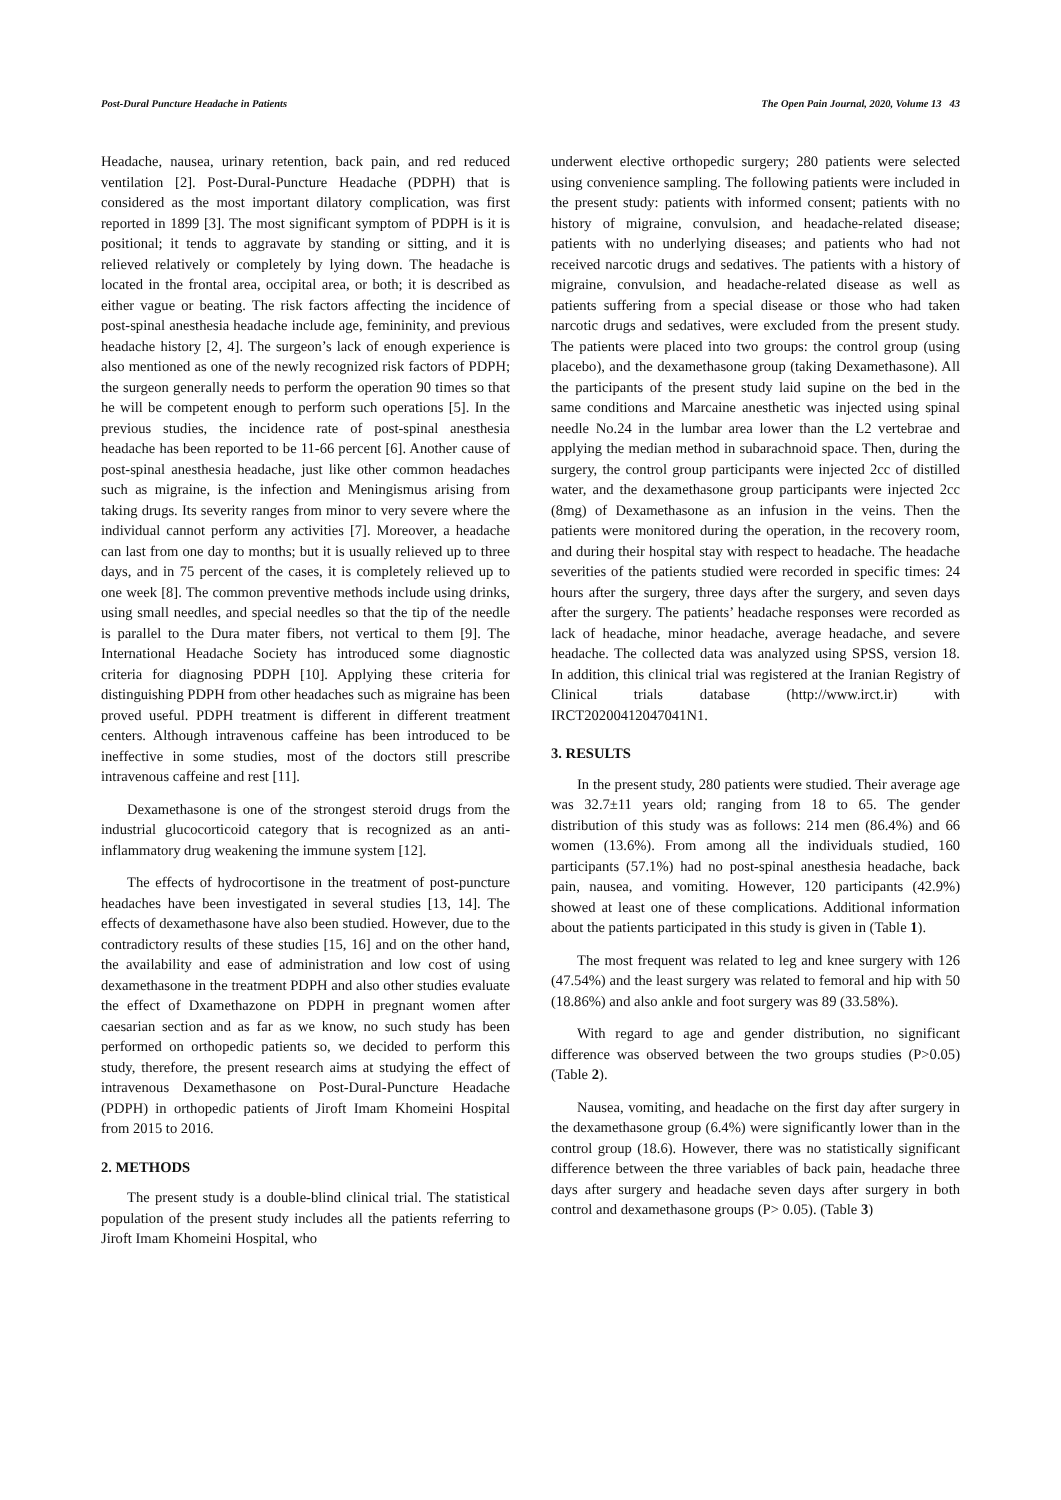Post-Dural Puncture Headache in Patients The Open Pain Journal, 2020, Volume 13 43
Headache, nausea, urinary retention, back pain, and red reduced ventilation [2]. Post-Dural-Puncture Headache (PDPH) that is considered as the most important dilatory complication, was first reported in 1899 [3]. The most significant symptom of PDPH is it is positional; it tends to aggravate by standing or sitting, and it is relieved relatively or completely by lying down. The headache is located in the frontal area, occipital area, or both; it is described as either vague or beating. The risk factors affecting the incidence of post-spinal anesthesia headache include age, femininity, and previous headache history [2, 4]. The surgeon’s lack of enough experience is also mentioned as one of the newly recognized risk factors of PDPH; the surgeon generally needs to perform the operation 90 times so that he will be competent enough to perform such operations [5]. In the previous studies, the incidence rate of post-spinal anesthesia headache has been reported to be 11-66 percent [6]. Another cause of post-spinal anesthesia headache, just like other common headaches such as migraine, is the infection and Meningismus arising from taking drugs. Its severity ranges from minor to very severe where the individual cannot perform any activities [7]. Moreover, a headache can last from one day to months; but it is usually relieved up to three days, and in 75 percent of the cases, it is completely relieved up to one week [8]. The common preventive methods include using drinks, using small needles, and special needles so that the tip of the needle is parallel to the Dura mater fibers, not vertical to them [9]. The International Headache Society has introduced some diagnostic criteria for diagnosing PDPH [10]. Applying these criteria for distinguishing PDPH from other headaches such as migraine has been proved useful. PDPH treatment is different in different treatment centers. Although intravenous caffeine has been introduced to be ineffective in some studies, most of the doctors still prescribe intravenous caffeine and rest [11].
Dexamethasone is one of the strongest steroid drugs from the industrial glucocorticoid category that is recognized as an anti-inflammatory drug weakening the immune system [12].
The effects of hydrocortisone in the treatment of post-puncture headaches have been investigated in several studies [13, 14]. The effects of dexamethasone have also been studied. However, due to the contradictory results of these studies [15, 16] and on the other hand, the availability and ease of administration and low cost of using dexamethasone in the treatment PDPH and also other studies evaluate the effect of Dxamethazone on PDPH in pregnant women after caesarian section and as far as we know, no such study has been performed on orthopedic patients so, we decided to perform this study, therefore, the present research aims at studying the effect of intravenous Dexamethasone on Post-Dural-Puncture Headache (PDPH) in orthopedic patients of Jiroft Imam Khomeini Hospital from 2015 to 2016.
2. METHODS
The present study is a double-blind clinical trial. The statistical population of the present study includes all the patients referring to Jiroft Imam Khomeini Hospital, who
underwent elective orthopedic surgery; 280 patients were selected using convenience sampling. The following patients were included in the present study: patients with informed consent; patients with no history of migraine, convulsion, and headache-related disease; patients with no underlying diseases; and patients who had not received narcotic drugs and sedatives. The patients with a history of migraine, convulsion, and headache-related disease as well as patients suffering from a special disease or those who had taken narcotic drugs and sedatives, were excluded from the present study. The patients were placed into two groups: the control group (using placebo), and the dexamethasone group (taking Dexamethasone). All the participants of the present study laid supine on the bed in the same conditions and Marcaine anesthetic was injected using spinal needle No.24 in the lumbar area lower than the L2 vertebrae and applying the median method in subarachnoid space. Then, during the surgery, the control group participants were injected 2cc of distilled water, and the dexamethasone group participants were injected 2cc (8mg) of Dexamethasone as an infusion in the veins. Then the patients were monitored during the operation, in the recovery room, and during their hospital stay with respect to headache. The headache severities of the patients studied were recorded in specific times: 24 hours after the surgery, three days after the surgery, and seven days after the surgery. The patients’ headache responses were recorded as lack of headache, minor headache, average headache, and severe headache. The collected data was analyzed using SPSS, version 18. In addition, this clinical trial was registered at the Iranian Registry of Clinical trials database (http://www.irct.ir) with IRCT20200412047041N1.
3. RESULTS
In the present study, 280 patients were studied. Their average age was 32.7±11 years old; ranging from 18 to 65. The gender distribution of this study was as follows: 214 men (86.4%) and 66 women (13.6%). From among all the individuals studied, 160 participants (57.1%) had no post-spinal anesthesia headache, back pain, nausea, and vomiting. However, 120 participants (42.9%) showed at least one of these complications. Additional information about the patients participated in this study is given in (Table 1).
The most frequent was related to leg and knee surgery with 126 (47.54%) and the least surgery was related to femoral and hip with 50 (18.86%) and also ankle and foot surgery was 89 (33.58%).
With regard to age and gender distribution, no significant difference was observed between the two groups studies (P>0.05) (Table 2).
Nausea, vomiting, and headache on the first day after surgery in the dexamethasone group (6.4%) were significantly lower than in the control group (18.6). However, there was no statistically significant difference between the three variables of back pain, headache three days after surgery and headache seven days after surgery in both control and dexamethasone groups (P> 0.05). (Table 3)